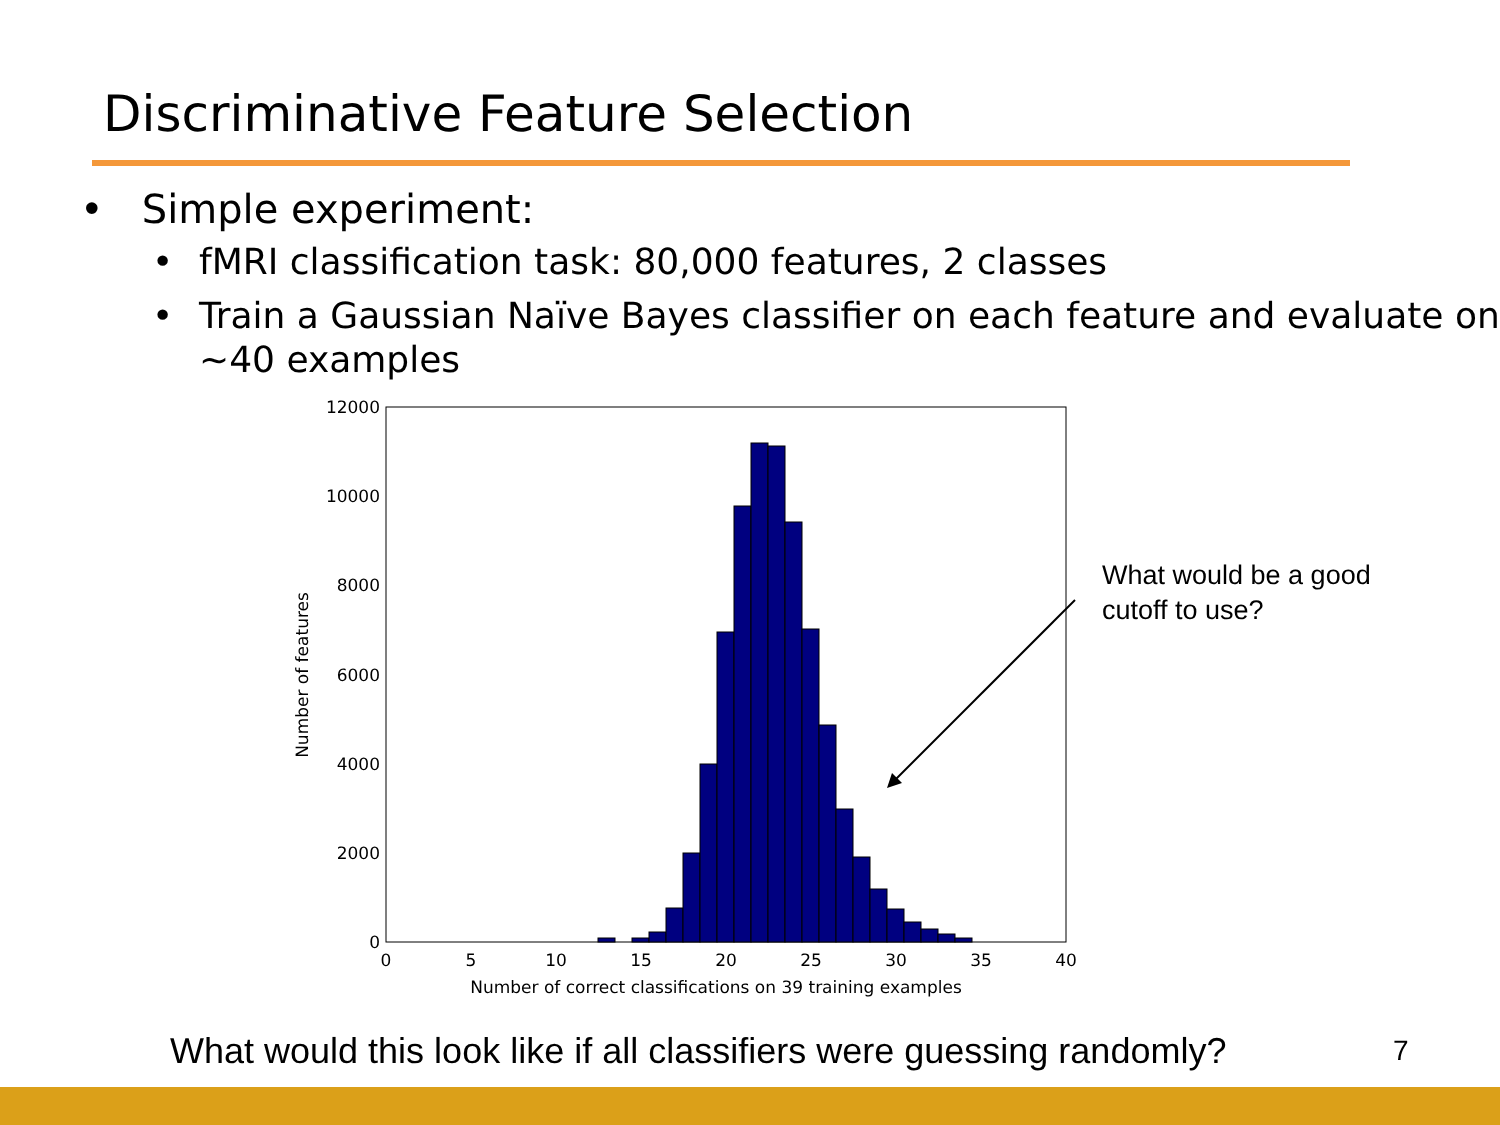Discriminative Feature Selection
• Simple experiment:
• fMRI classification task: 80,000 features, 2 classes
• Train a Gaussian Naïve Bayes classifier on each feature and evaluate on ~40 examples
12000
10000
8000
6000
4000
2000
0
0
5
10
15
20
25
30
35
40
Number of correct classifications on 39 training examples
Number of features
What would be a good
cutoff to use?
What would this look like if all classifiers were guessing randomly?
7